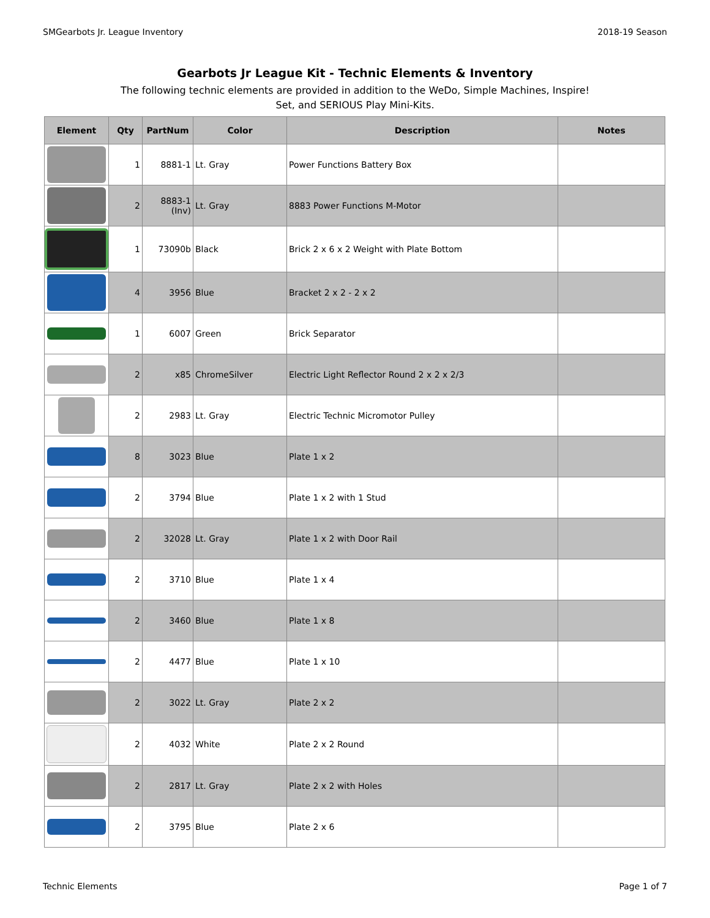SMGearbots Jr. League Inventory 2018-19 Season
Gearbots Jr League Kit - Technic Elements & Inventory
The following technic elements are provided in addition to the WeDo, Simple Machines, Inspire! Set, and SERIOUS Play Mini-Kits.
| Element | Qty | PartNum | Color | Description | Notes |
| --- | --- | --- | --- | --- | --- |
| | 1 | 8881-1 | Lt. Gray | Power Functions Battery Box | |
| | 2 | 8883-1 (Inv) | Lt. Gray | 8883 Power Functions M-Motor | |
| | 1 | 73090b | Black | Brick 2 x 6 x 2 Weight with Plate Bottom | |
| | 4 | 3956 | Blue | Bracket 2 x 2 - 2 x 2 | |
| | 1 | 6007 | Green | Brick Separator | |
| | 2 | x85 | ChromeSilver | Electric Light Reflector Round 2 x 2 x 2/3 | |
| | 2 | 2983 | Lt. Gray | Electric Technic Micromotor Pulley | |
| | 8 | 3023 | Blue | Plate 1 x 2 | |
| | 2 | 3794 | Blue | Plate 1 x 2 with 1 Stud | |
| | 2 | 32028 | Lt. Gray | Plate 1 x 2 with Door Rail | |
| | 2 | 3710 | Blue | Plate 1 x 4 | |
| | 2 | 3460 | Blue | Plate 1 x 8 | |
| | 2 | 4477 | Blue | Plate 1 x 10 | |
| | 2 | 3022 | Lt. Gray | Plate 2 x 2 | |
| | 2 | 4032 | White | Plate 2 x 2 Round | |
| | 2 | 2817 | Lt. Gray | Plate 2 x 2 with Holes | |
| | 2 | 3795 | Blue | Plate 2 x 6 | |
Technic Elements Page 1 of 7